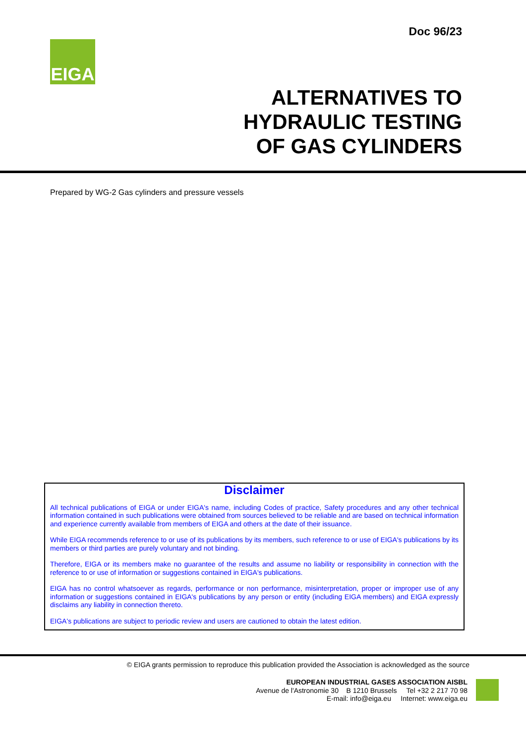Doc 96/23
EIGA
ALTERNATIVES TO
HYDRAULIC TESTING
OF GAS CYLINDERS
Prepared by WG-2 Gas cylinders and pressure vessels
Disclaimer
All technical publications of EIGA or under EIGA's name, including Codes of practice, Safety procedures and any other technical information contained in such publications were obtained from sources believed to be reliable and are based on technical information and experience currently available from members of EIGA and others at the date of their issuance.
While EIGA recommends reference to or use of its publications by its members, such reference to or use of EIGA's publications by its members or third parties are purely voluntary and not binding.
Therefore, EIGA or its members make no guarantee of the results and assume no liability or responsibility in connection with the reference to or use of information or suggestions contained in EIGA's publications.
EIGA has no control whatsoever as regards, performance or non performance, misinterpretation, proper or improper use of any information or suggestions contained in EIGA's publications by any person or entity (including EIGA members) and EIGA expressly disclaims any liability in connection thereto.
EIGA's publications are subject to periodic review and users are cautioned to obtain the latest edition.
© EIGA grants permission to reproduce this publication provided the Association is acknowledged as the source
EUROPEAN INDUSTRIAL GASES ASSOCIATION AISBL
Avenue de l'Astronomie 30 B 1210 Brussels Tel +32 2 217 70 98
E-mail: info@eiga.eu Internet: www.eiga.eu